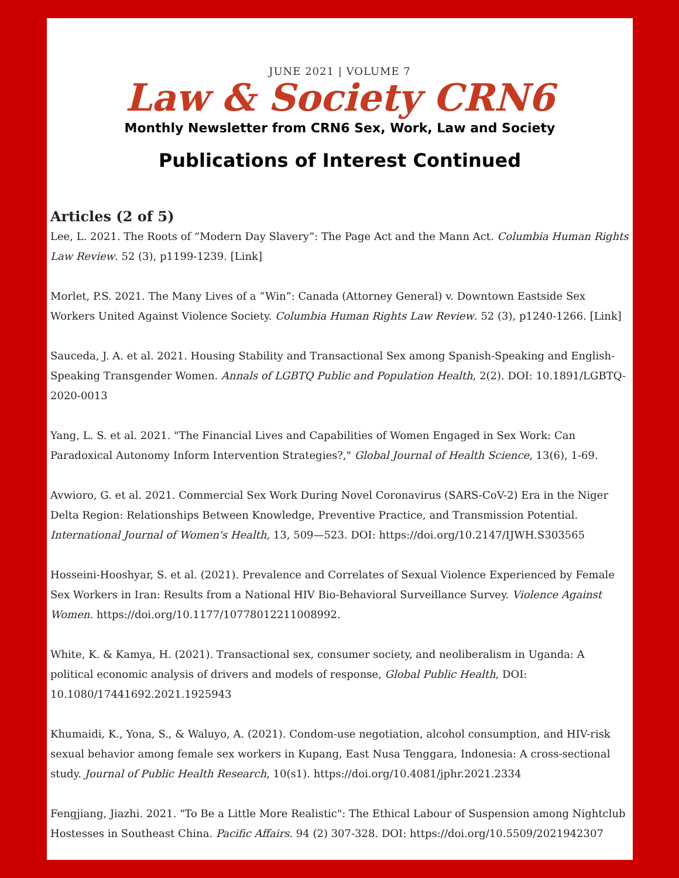JUNE 2021 | VOLUME 7
Law & Society CRN6
Monthly Newsletter from CRN6 Sex, Work, Law and Society
Publications of Interest Continued
Articles (2 of 5)
Lee, L. 2021. The Roots of “Modern Day Slavery”: The Page Act and the Mann Act. Columbia Human Rights Law Review. 52 (3), p1199-1239. [Link]
Morlet, P.S. 2021. The Many Lives of a “Win”: Canada (Attorney General) v. Downtown Eastside Sex Workers United Against Violence Society. Columbia Human Rights Law Review. 52 (3), p1240-1266. [Link]
Sauceda, J. A. et al. 2021. Housing Stability and Transactional Sex among Spanish-Speaking and English-Speaking Transgender Women. Annals of LGBTQ Public and Population Health, 2(2). DOI: 10.1891/LGBTQ-2020-0013
Yang, L. S. et al. 2021. "The Financial Lives and Capabilities of Women Engaged in Sex Work: Can Paradoxical Autonomy Inform Intervention Strategies?," Global Journal of Health Science, 13(6), 1-69.
Avwioro, G. et al. 2021. Commercial Sex Work During Novel Coronavirus (SARS-CoV-2) Era in the Niger Delta Region: Relationships Between Knowledge, Preventive Practice, and Transmission Potential. International Journal of Women's Health, 13, 509—523. DOI: https://doi.org/10.2147/IJWH.S303565
Hosseini-Hooshyar, S. et al. (2021). Prevalence and Correlates of Sexual Violence Experienced by Female Sex Workers in Iran: Results from a National HIV Bio-Behavioral Surveillance Survey. Violence Against Women. https://doi.org/10.1177/10778012211008992.
White, K. & Kamya, H. (2021). Transactional sex, consumer society, and neoliberalism in Uganda: A political economic analysis of drivers and models of response, Global Public Health, DOI: 10.1080/17441692.2021.1925943
Khumaidi, K., Yona, S., & Waluyo, A. (2021). Condom-use negotiation, alcohol consumption, and HIV-risk sexual behavior among female sex workers in Kupang, East Nusa Tenggara, Indonesia: A cross-sectional study. Journal of Public Health Research, 10(s1). https://doi.org/10.4081/jphr.2021.2334
Fengjiang, Jiazhi. 2021. "To Be a Little More Realistic": The Ethical Labour of Suspension among Nightclub Hostesses in Southeast China. Pacific Affairs. 94 (2) 307-328. DOI: https://doi.org/10.5509/2021942307